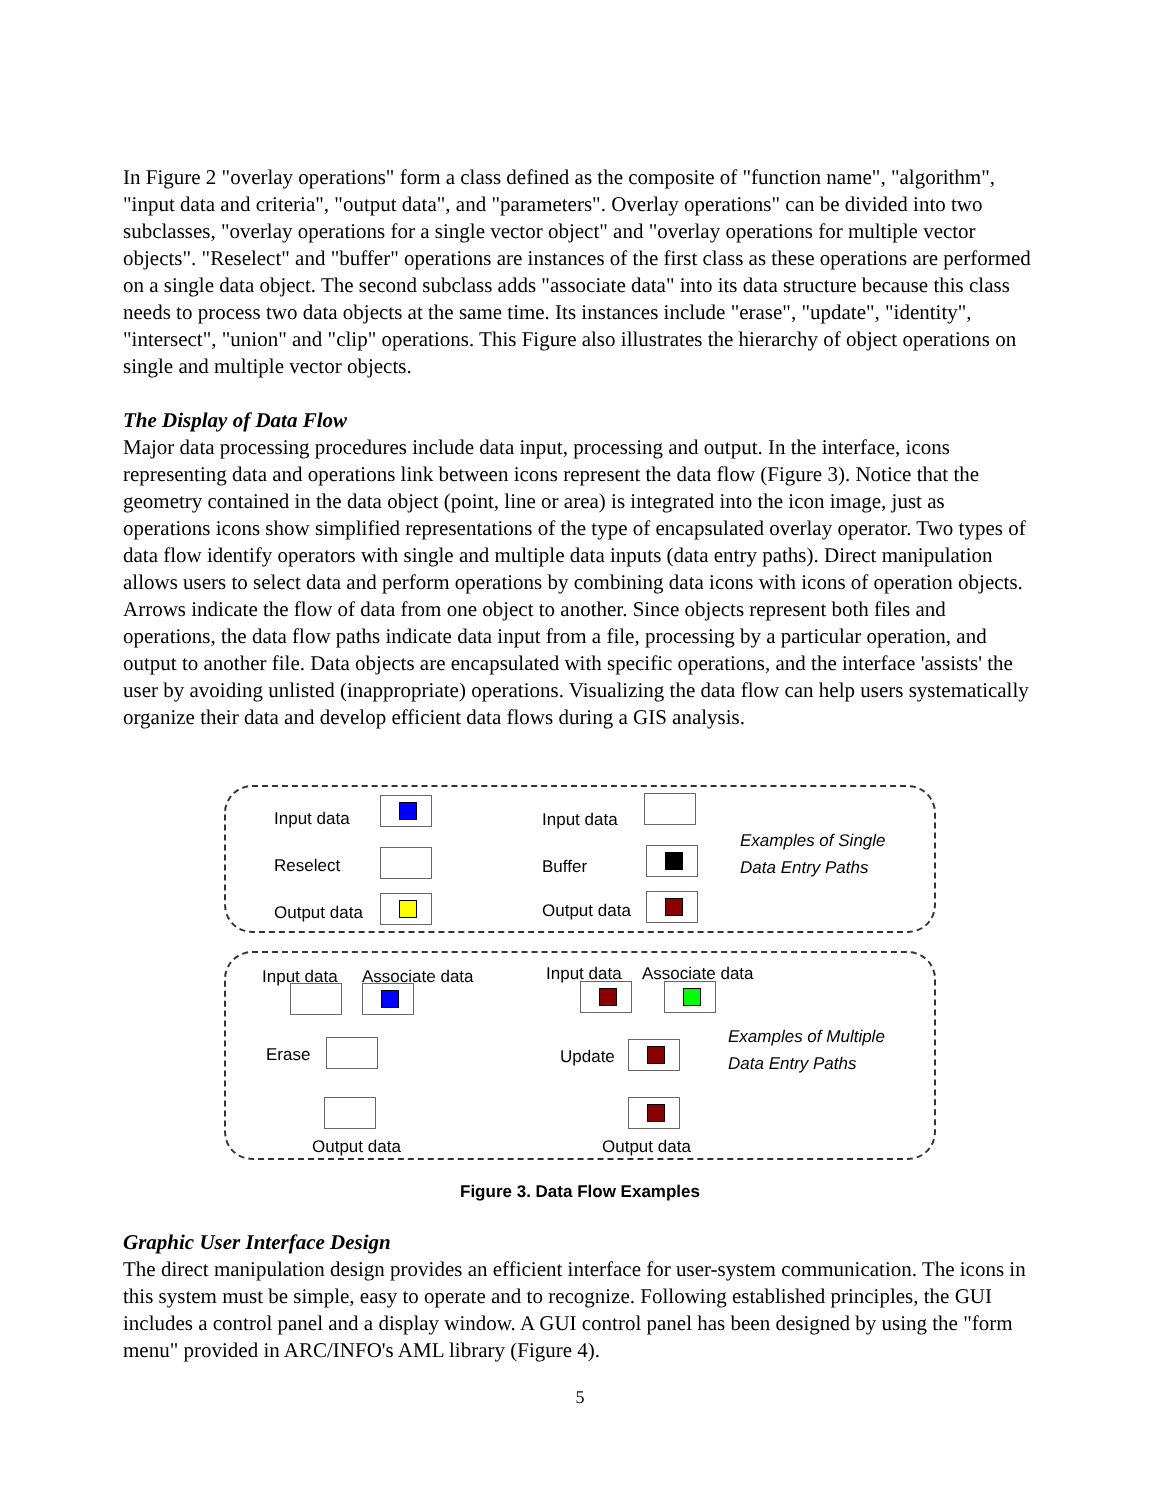In Figure 2 "overlay operations" form a class defined as the composite of "function name", "algorithm", "input data and criteria", "output data", and "parameters". Overlay operations" can be divided into two subclasses, "overlay operations for a single vector object" and "overlay operations for multiple vector objects". "Reselect" and "buffer" operations are instances of the first class as these operations are performed on a single data object. The second subclass adds "associate data" into its data structure because this class needs to process two data objects at the same time. Its instances include "erase", "update", "identity", "intersect", "union" and "clip" operations. This Figure also illustrates the hierarchy of object operations on single and multiple vector objects.
The Display of Data Flow
Major data processing procedures include data input, processing and output. In the interface, icons representing data and operations link between icons represent the data flow (Figure 3). Notice that the geometry contained in the data object (point, line or area) is integrated into the icon image, just as operations icons show simplified representations of the type of encapsulated overlay operator. Two types of data flow identify operators with single and multiple data inputs (data entry paths). Direct manipulation allows users to select data and perform operations by combining data icons with icons of operation objects. Arrows indicate the flow of data from one object to another. Since objects represent both files and operations, the data flow paths indicate data input from a file, processing by a particular operation, and output to another file. Data objects are encapsulated with specific operations, and the interface 'assists' the user by avoiding unlisted (inappropriate) operations. Visualizing the data flow can help users systematically organize their data and develop efficient data flows during a GIS analysis.
Input data
Reselect
Output data
Input data
Buffer
Output data
Examples of Single
Data Entry Paths
Input data Associate data
Erase
Output data
Input data Associate data
Update
Output data
Examples of Multiple
Data Entry Paths
Figure 3. Data Flow Examples
Graphic User Interface Design
The direct manipulation design provides an efficient interface for user-system communication. The icons in this system must be simple, easy to operate and to recognize. Following established principles, the GUI includes a control panel and a display window. A GUI control panel has been designed by using the "form menu" provided in ARC/INFO's AML library (Figure 4).
5